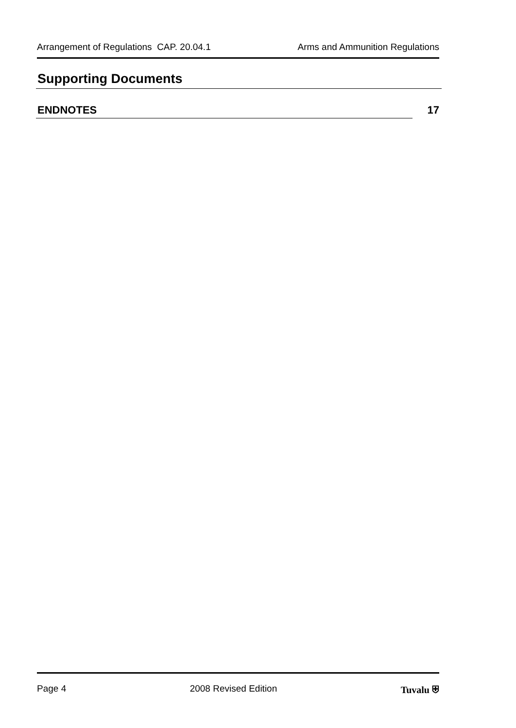Arrangement of Regulations CAP. 20.04.1 Arms and Ammunition Regulations
Supporting Documents
ENDNOTES 17
Page 4 2008 Revised Edition Tuvalu ⛨